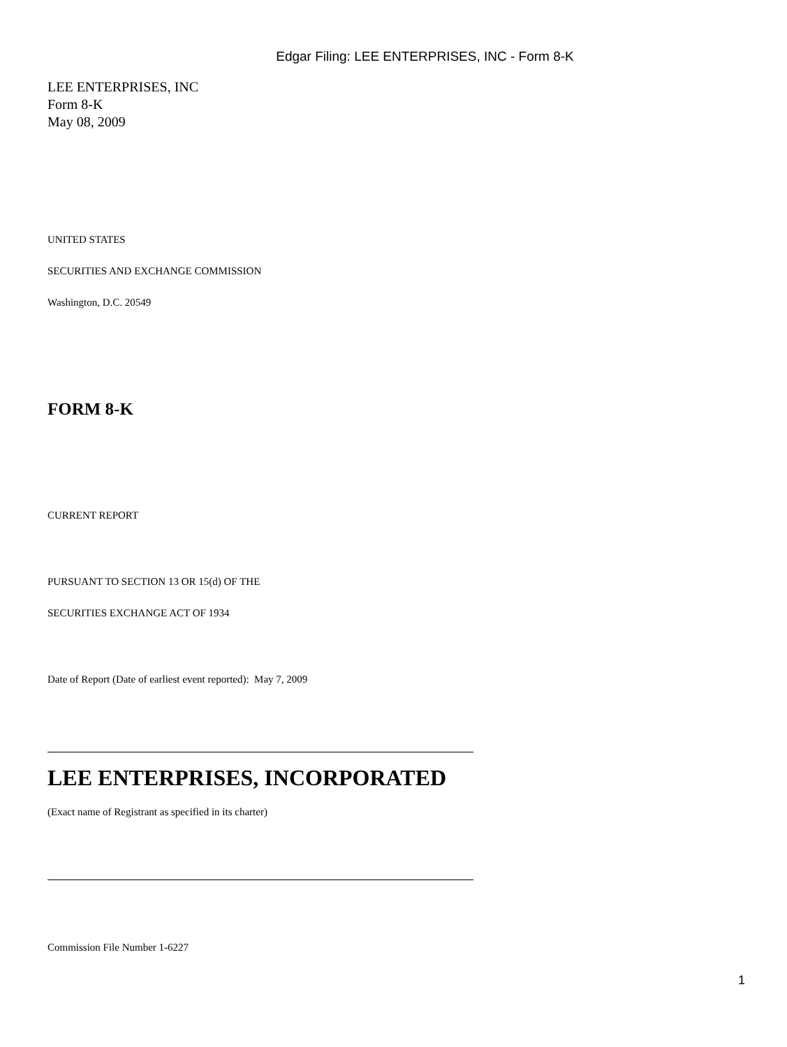Edgar Filing: LEE ENTERPRISES, INC - Form 8-K
LEE ENTERPRISES, INC
Form 8-K
May 08, 2009
UNITED STATES
SECURITIES AND EXCHANGE COMMISSION
Washington, D.C. 20549
FORM 8-K
CURRENT REPORT
PURSUANT TO SECTION 13 OR 15(d) OF THE
SECURITIES EXCHANGE ACT OF 1934
Date of Report (Date of earliest event reported): May 7, 2009
LEE ENTERPRISES, INCORPORATED
(Exact name of Registrant as specified in its charter)
Commission File Number 1-6227
1